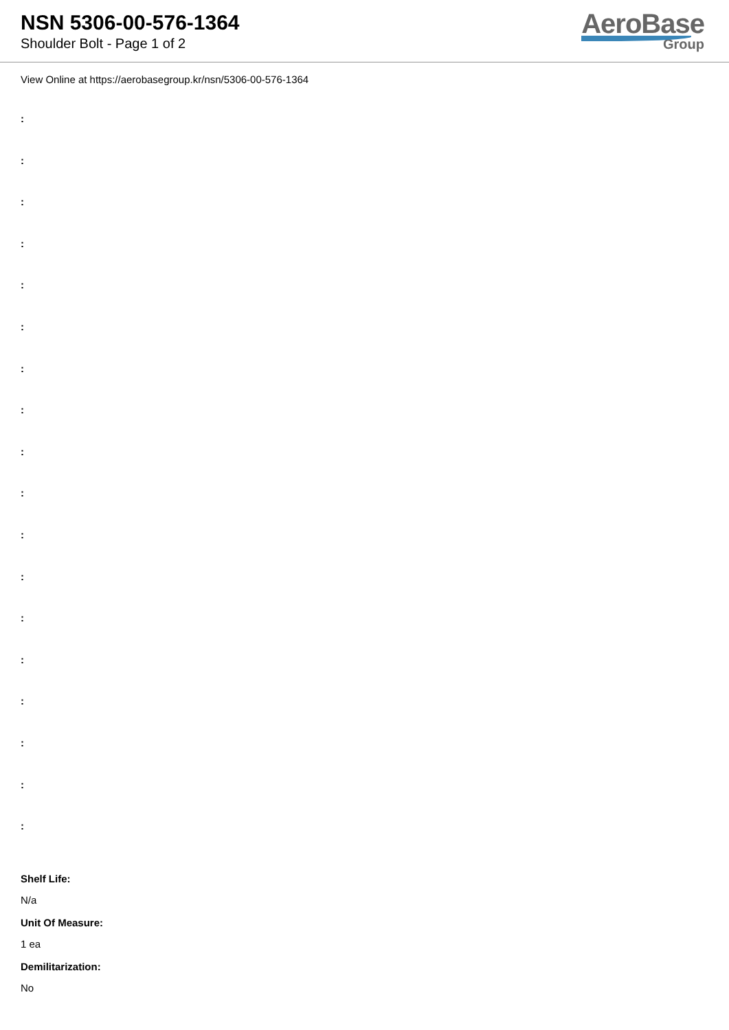NSN 5306-00-576-1364
Shoulder Bolt - Page 1 of 2
AeroBase
Group
View Online at https://aerobasegroup.kr/nsn/5306-00-576-1364
:
:
:
:
:
:
:
:
:
:
:
:
:
:
:
:
:
:
Shelf Life:
N/a
Unit Of Measure:
1 ea
Demilitarization:
No